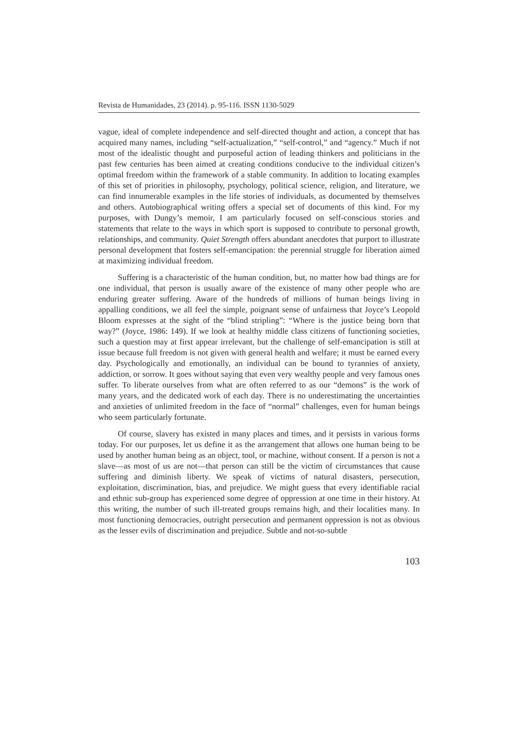Revista de Humanidades, 23 (2014). p. 95-116. ISSN 1130-5029
vague, ideal of complete independence and self-directed thought and action, a concept that has acquired many names, including “self-actualization,” “self-control,” and “agency.” Much if not most of the idealistic thought and purposeful action of leading thinkers and politicians in the past few centuries has been aimed at creating conditions conducive to the individual citizen’s optimal freedom within the framework of a stable community. In addition to locating examples of this set of priorities in philosophy, psychology, political science, religion, and literature, we can find innumerable examples in the life stories of individuals, as documented by themselves and others. Autobiographical writing offers a special set of documents of this kind. For my purposes, with Dungy’s memoir, I am particularly focused on self-conscious stories and statements that relate to the ways in which sport is supposed to contribute to personal growth, relationships, and community. Quiet Strength offers abundant anecdotes that purport to illustrate personal development that fosters self-emancipation: the perennial struggle for liberation aimed at maximizing individual freedom.
Suffering is a characteristic of the human condition, but, no matter how bad things are for one individual, that person is usually aware of the existence of many other people who are enduring greater suffering. Aware of the hundreds of millions of human beings living in appalling conditions, we all feel the simple, poignant sense of unfairness that Joyce’s Leopold Bloom expresses at the sight of the “blind stripling”: “Where is the justice being born that way?” (Joyce, 1986: 149). If we look at healthy middle class citizens of functioning societies, such a question may at first appear irrelevant, but the challenge of self-emancipation is still at issue because full freedom is not given with general health and welfare; it must be earned every day. Psychologically and emotionally, an individual can be bound to tyrannies of anxiety, addiction, or sorrow. It goes without saying that even very wealthy people and very famous ones suffer. To liberate ourselves from what are often referred to as our “demons” is the work of many years, and the dedicated work of each day. There is no underestimating the uncertainties and anxieties of unlimited freedom in the face of “normal” challenges, even for human beings who seem particularly fortunate.
Of course, slavery has existed in many places and times, and it persists in various forms today. For our purposes, let us define it as the arrangement that allows one human being to be used by another human being as an object, tool, or machine, without consent. If a person is not a slave—as most of us are not—that person can still be the victim of circumstances that cause suffering and diminish liberty. We speak of victims of natural disasters, persecution, exploitation, discrimination, bias, and prejudice. We might guess that every identifiable racial and ethnic sub-group has experienced some degree of oppression at one time in their history. At this writing, the number of such ill-treated groups remains high, and their localities many. In most functioning democracies, outright persecution and permanent oppression is not as obvious as the lesser evils of discrimination and prejudice. Subtle and not-so-subtle
103